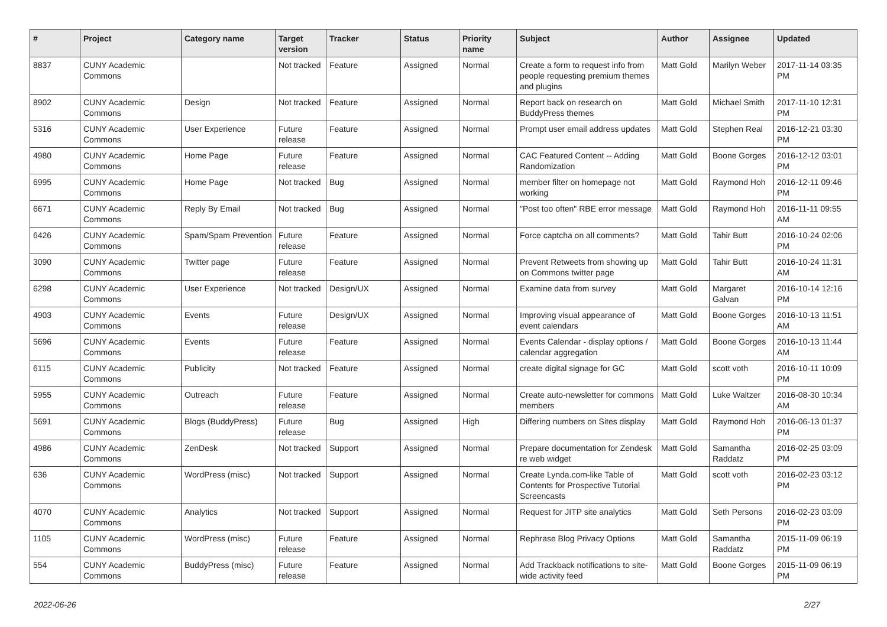| # | Project | Category name | Target version | Tracker | Status | Priority name | Subject | Author | Assignee | Updated |
| --- | --- | --- | --- | --- | --- | --- | --- | --- | --- | --- |
| 8837 | CUNY Academic Commons | | Not tracked | Feature | Assigned | Normal | Create a form to request info from people requesting premium themes and plugins | Matt Gold | Marilyn Weber | 2017-11-14 03:35 PM |
| 8902 | CUNY Academic Commons | Design | Not tracked | Feature | Assigned | Normal | Report back on research on BuddyPress themes | Matt Gold | Michael Smith | 2017-11-10 12:31 PM |
| 5316 | CUNY Academic Commons | User Experience | Future release | Feature | Assigned | Normal | Prompt user email address updates | Matt Gold | Stephen Real | 2016-12-21 03:30 PM |
| 4980 | CUNY Academic Commons | Home Page | Future release | Feature | Assigned | Normal | CAC Featured Content -- Adding Randomization | Matt Gold | Boone Gorges | 2016-12-12 03:01 PM |
| 6995 | CUNY Academic Commons | Home Page | Not tracked | Bug | Assigned | Normal | member filter on homepage not working | Matt Gold | Raymond Hoh | 2016-12-11 09:46 PM |
| 6671 | CUNY Academic Commons | Reply By Email | Not tracked | Bug | Assigned | Normal | "Post too often" RBE error message | Matt Gold | Raymond Hoh | 2016-11-11 09:55 AM |
| 6426 | CUNY Academic Commons | Spam/Spam Prevention | Future release | Feature | Assigned | Normal | Force captcha on all comments? | Matt Gold | Tahir Butt | 2016-10-24 02:06 PM |
| 3090 | CUNY Academic Commons | Twitter page | Future release | Feature | Assigned | Normal | Prevent Retweets from showing up on Commons twitter page | Matt Gold | Tahir Butt | 2016-10-24 11:31 AM |
| 6298 | CUNY Academic Commons | User Experience | Not tracked | Design/UX | Assigned | Normal | Examine data from survey | Matt Gold | Margaret Galvan | 2016-10-14 12:16 PM |
| 4903 | CUNY Academic Commons | Events | Future release | Design/UX | Assigned | Normal | Improving visual appearance of event calendars | Matt Gold | Boone Gorges | 2016-10-13 11:51 AM |
| 5696 | CUNY Academic Commons | Events | Future release | Feature | Assigned | Normal | Events Calendar - display options / calendar aggregation | Matt Gold | Boone Gorges | 2016-10-13 11:44 AM |
| 6115 | CUNY Academic Commons | Publicity | Not tracked | Feature | Assigned | Normal | create digital signage for GC | Matt Gold | scott voth | 2016-10-11 10:09 PM |
| 5955 | CUNY Academic Commons | Outreach | Future release | Feature | Assigned | Normal | Create auto-newsletter for commons members | Matt Gold | Luke Waltzer | 2016-08-30 10:34 AM |
| 5691 | CUNY Academic Commons | Blogs (BuddyPress) | Future release | Bug | Assigned | High | Differing numbers on Sites display | Matt Gold | Raymond Hoh | 2016-06-13 01:37 PM |
| 4986 | CUNY Academic Commons | ZenDesk | Not tracked | Support | Assigned | Normal | Prepare documentation for Zendesk re web widget | Matt Gold | Samantha Raddatz | 2016-02-25 03:09 PM |
| 636 | CUNY Academic Commons | WordPress (misc) | Not tracked | Support | Assigned | Normal | Create Lynda.com-like Table of Contents for Prospective Tutorial Screencasts | Matt Gold | scott voth | 2016-02-23 03:12 PM |
| 4070 | CUNY Academic Commons | Analytics | Not tracked | Support | Assigned | Normal | Request for JITP site analytics | Matt Gold | Seth Persons | 2016-02-23 03:09 PM |
| 1105 | CUNY Academic Commons | WordPress (misc) | Future release | Feature | Assigned | Normal | Rephrase Blog Privacy Options | Matt Gold | Samantha Raddatz | 2015-11-09 06:19 PM |
| 554 | CUNY Academic Commons | BuddyPress (misc) | Future release | Feature | Assigned | Normal | Add Trackback notifications to site-wide activity feed | Matt Gold | Boone Gorges | 2015-11-09 06:19 PM |
2022-06-26 2/27